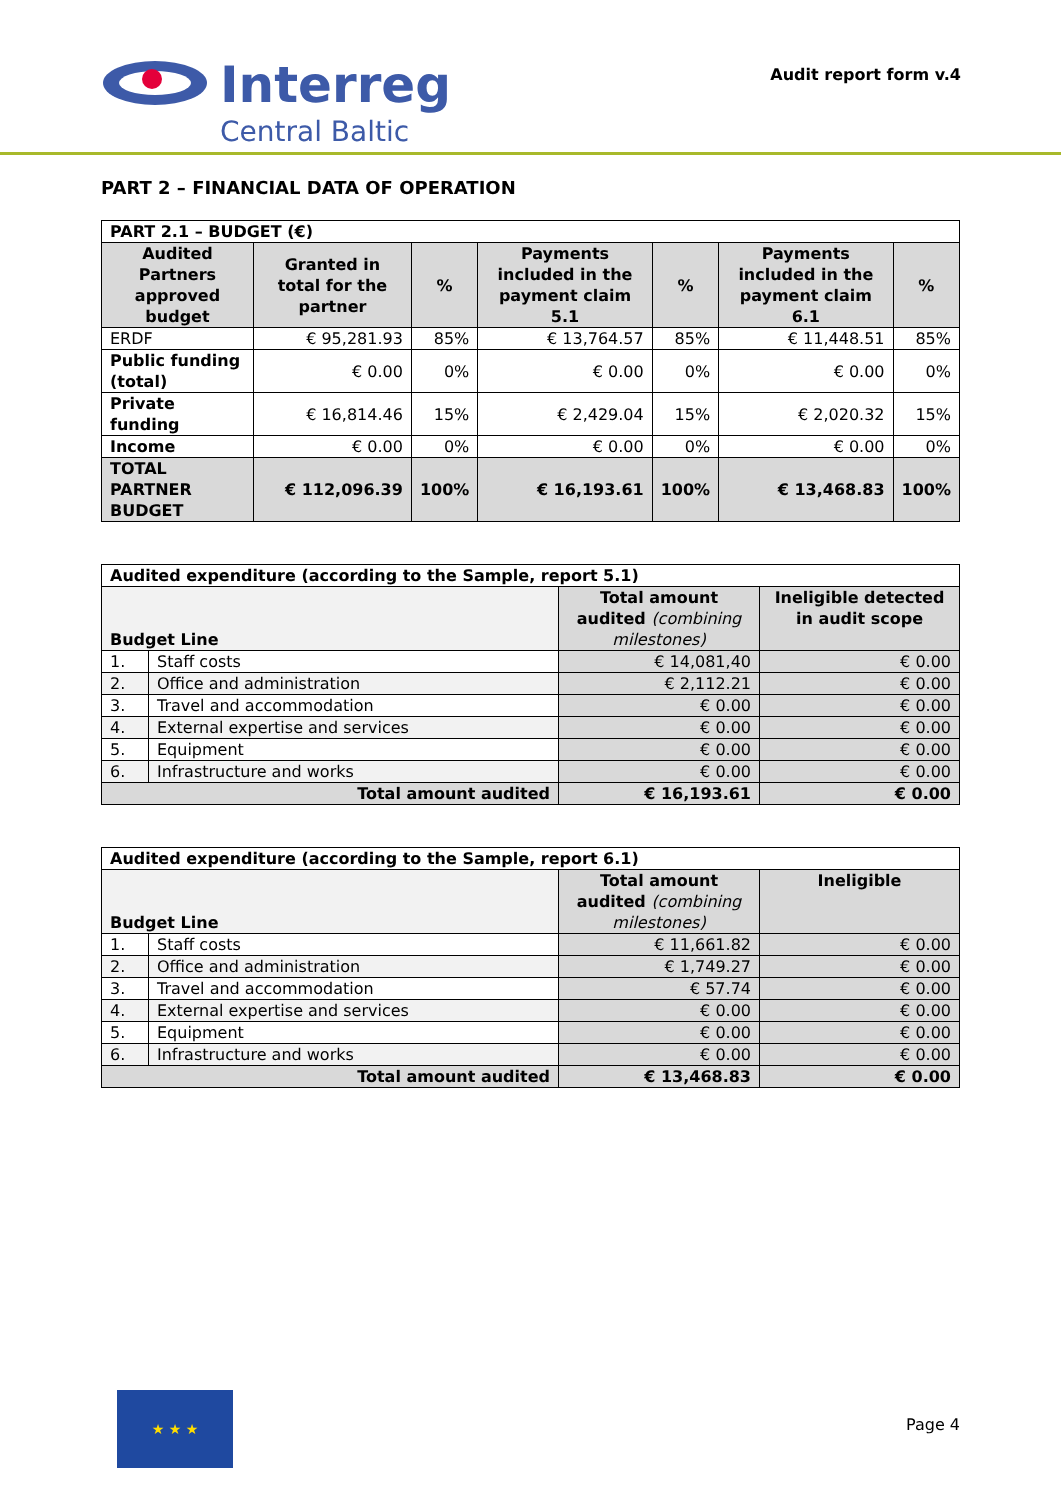Interreg
Central Baltic
Audit report form v.4
PART 2 – FINANCIAL DATA OF OPERATION
| PART 2.1 – BUDGET (€) | | | | | | |
| --- | --- | --- | --- | --- | --- | --- |
| Audited Partners approved budget | Granted in total for the partner | % | Payments included in the payment claim 5.1 | % | Payments included in the payment claim 6.1 | % |
| ERDF | € 95,281.93 | 85% | € 13,764.57 | 85% | € 11,448.51 | 85% |
| Public funding (total) | € 0.00 | 0% | € 0.00 | 0% | € 0.00 | 0% |
| Private funding | € 16,814.46 | 15% | € 2,429.04 | 15% | € 2,020.32 | 15% |
| Income | € 0.00 | 0% | € 0.00 | 0% | € 0.00 | 0% |
| TOTAL PARTNER BUDGET | € 112,096.39 | 100% | € 16,193.61 | 100% | € 13,468.83 | 100% |
| Audited expenditure (according to the Sample, report 5.1) | | | |
| --- | --- | --- | --- |
| Budget Line | | Total amount audited (combining milestones) | Ineligible detected in audit scope |
| 1. | Staff costs | € 14,081,40 | € 0.00 |
| 2. | Office and administration | € 2,112.21 | € 0.00 |
| 3. | Travel and accommodation | € 0.00 | € 0.00 |
| 4. | External expertise and services | € 0.00 | € 0.00 |
| 5. | Equipment | € 0.00 | € 0.00 |
| 6. | Infrastructure and works | € 0.00 | € 0.00 |
| Total amount audited | | € 16,193.61 | € 0.00 |
| Audited expenditure (according to the Sample, report 6.1) | | | |
| --- | --- | --- | --- |
| Budget Line | | Total amount audited (combining milestones) | Ineligible |
| 1. | Staff costs | € 11,661.82 | € 0.00 |
| 2. | Office and administration | € 1,749.27 | € 0.00 |
| 3. | Travel and accommodation | € 57.74 | € 0.00 |
| 4. | External expertise and services | € 0.00 | € 0.00 |
| 5. | Equipment | € 0.00 | € 0.00 |
| 6. | Infrastructure and works | € 0.00 | € 0.00 |
| Total amount audited | | € 13,468.83 | € 0.00 |
★ ★ ★
Page 4